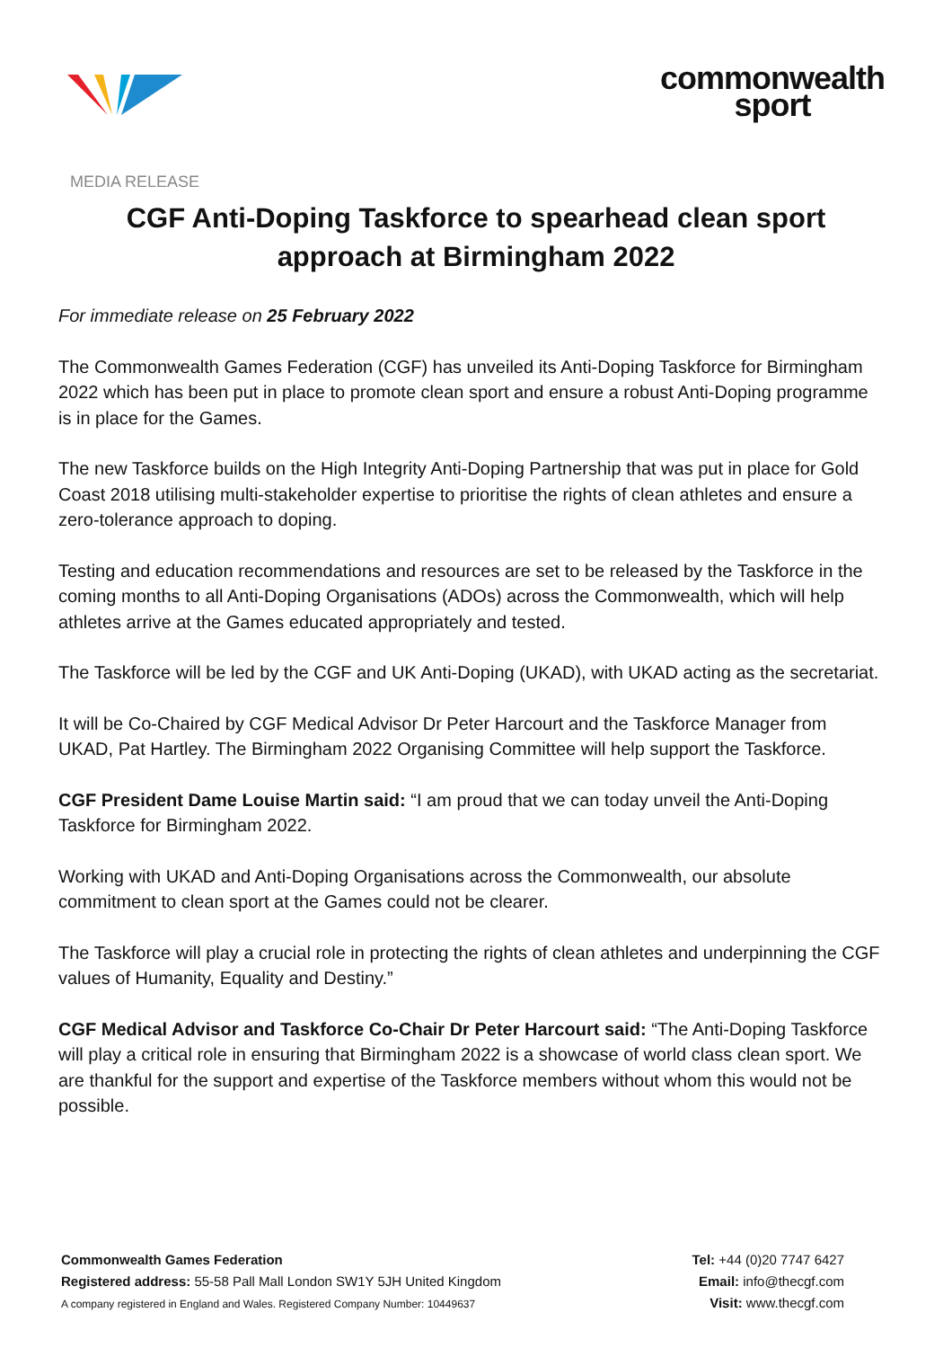commonwealth
sport
MEDIA RELEASE
CGF Anti-Doping Taskforce to spearhead clean sport approach at Birmingham 2022
For immediate release on 25 February 2022
The Commonwealth Games Federation (CGF) has unveiled its Anti-Doping Taskforce for Birmingham 2022 which has been put in place to promote clean sport and ensure a robust Anti-Doping programme is in place for the Games.
The new Taskforce builds on the High Integrity Anti-Doping Partnership that was put in place for Gold Coast 2018 utilising multi-stakeholder expertise to prioritise the rights of clean athletes and ensure a zero-tolerance approach to doping.
Testing and education recommendations and resources are set to be released by the Taskforce in the coming months to all Anti-Doping Organisations (ADOs) across the Commonwealth, which will help athletes arrive at the Games educated appropriately and tested.
The Taskforce will be led by the CGF and UK Anti-Doping (UKAD), with UKAD acting as the secretariat.
It will be Co-Chaired by CGF Medical Advisor Dr Peter Harcourt and the Taskforce Manager from UKAD, Pat Hartley. The Birmingham 2022 Organising Committee will help support the Taskforce.
CGF President Dame Louise Martin said: “I am proud that we can today unveil the Anti-Doping Taskforce for Birmingham 2022.
Working with UKAD and Anti-Doping Organisations across the Commonwealth, our absolute commitment to clean sport at the Games could not be clearer.
The Taskforce will play a crucial role in protecting the rights of clean athletes and underpinning the CGF values of Humanity, Equality and Destiny.”
CGF Medical Advisor and Taskforce Co-Chair Dr Peter Harcourt said: “The Anti-Doping Taskforce will play a critical role in ensuring that Birmingham 2022 is a showcase of world class clean sport. We are thankful for the support and expertise of the Taskforce members without whom this would not be possible.
Commonwealth Games Federation
Registered address: 55-58 Pall Mall London SW1Y 5JH United Kingdom
A company registered in England and Wales. Registered Company Number: 10449637
Tel: +44 (0)20 7747 6427
Email: info@thecgf.com
Visit: www.thecgf.com